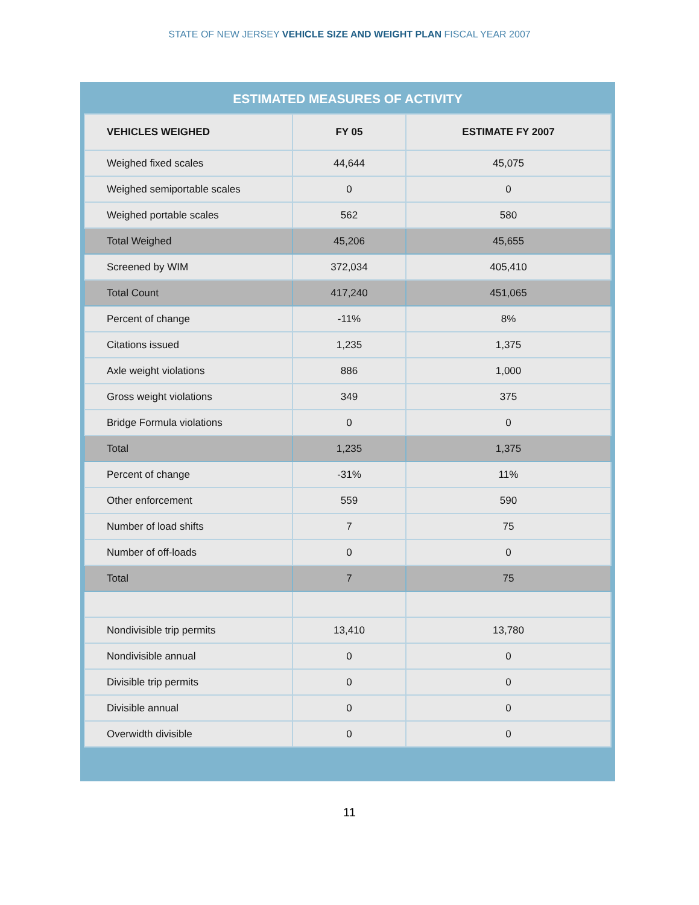STATE OF NEW JERSEY VEHICLE SIZE AND WEIGHT PLAN FISCAL YEAR 2007
ESTIMATED MEASURES OF ACTIVITY
| VEHICLES WEIGHED | FY 05 | ESTIMATE FY 2007 |
| --- | --- | --- |
| Weighed fixed scales | 44,644 | 45,075 |
| Weighed semiportable scales | 0 | 0 |
| Weighed portable scales | 562 | 580 |
| Total Weighed | 45,206 | 45,655 |
| Screened by WIM | 372,034 | 405,410 |
| Total Count | 417,240 | 451,065 |
| Percent of change | -11% | 8% |
| Citations issued | 1,235 | 1,375 |
| Axle weight violations | 886 | 1,000 |
| Gross weight violations | 349 | 375 |
| Bridge Formula violations | 0 | 0 |
| Total | 1,235 | 1,375 |
| Percent of change | -31% | 11% |
| Other enforcement | 559 | 590 |
| Number of load shifts | 7 | 75 |
| Number of off-loads | 0 | 0 |
| Total | 7 | 75 |
| Nondivisible trip permits | 13,410 | 13,780 |
| Nondivisible annual | 0 | 0 |
| Divisible trip permits | 0 | 0 |
| Divisible annual | 0 | 0 |
| Overwidth divisible | 0 | 0 |
11